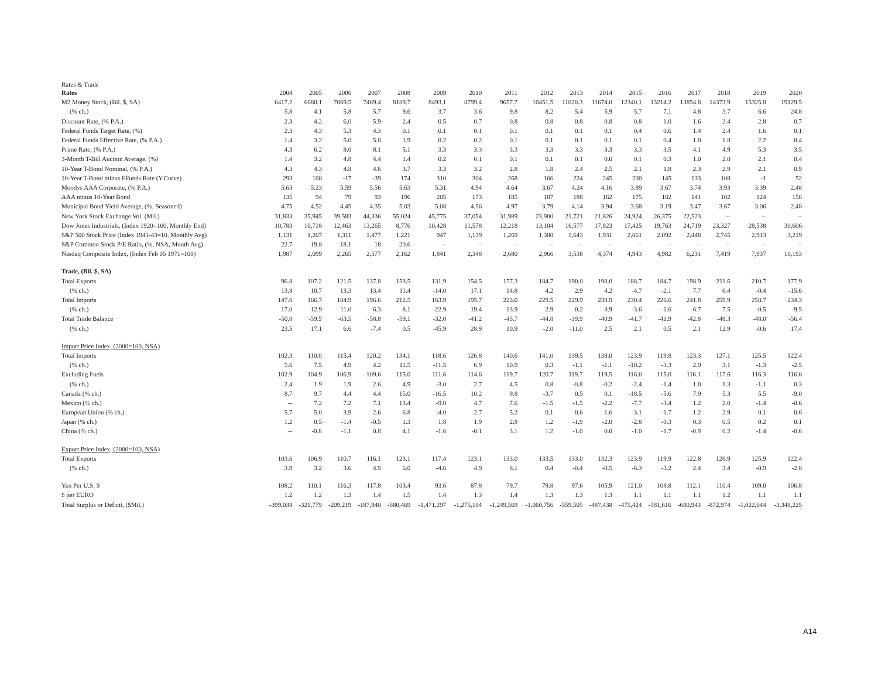Rates & Trade
| Rates | 2004 | 2005 | 2006 | 2007 | 2008 | 2009 | 2010 | 2011 | 2012 | 2013 | 2014 | 2015 | 2016 | 2017 | 2018 | 2019 | 2020 |
| --- | --- | --- | --- | --- | --- | --- | --- | --- | --- | --- | --- | --- | --- | --- | --- | --- | --- |
| M2 Money Stock, (Bil. $, SA) | 6417.2 | 6680.1 | 7069.5 | 7469.4 | 8189.7 | 8493.1 | 8799.4 | 9657.7 | 10451.5 | 11020.3 | 11674.0 | 12340.1 | 13214.2 | 13854.8 | 14373.9 | 15325.8 | 19129.5 |
| (% ch.) | 5.8 | 4.1 | 5.8 | 5.7 | 9.6 | 3.7 | 3.6 | 9.8 | 8.2 | 5.4 | 5.9 | 5.7 | 7.1 | 4.8 | 3.7 | 6.6 | 24.8 |
| Discount Rate, (% P.A.) | 2.3 | 4.2 | 6.0 | 5.9 | 2.4 | 0.5 | 0.7 | 0.8 | 0.8 | 0.8 | 0.8 | 0.8 | 1.0 | 1.6 | 2.4 | 2.8 | 0.7 |
| Federal Funds Target Rate, (%) | 2.3 | 4.3 | 5.3 | 4.3 | 0.1 | 0.1 | 0.1 | 0.1 | 0.1 | 0.1 | 0.1 | 0.4 | 0.6 | 1.4 | 2.4 | 1.6 | 0.1 |
| Federal Funds Effective Rate, (% P.A.) | 1.4 | 3.2 | 5.0 | 5.0 | 1.9 | 0.2 | 0.2 | 0.1 | 0.1 | 0.1 | 0.1 | 0.1 | 0.4 | 1.0 | 1.8 | 2.2 | 0.4 |
| Prime Rate, (% P.A.) | 4.3 | 6.2 | 8.0 | 8.1 | 5.1 | 3.3 | 3.3 | 3.3 | 3.3 | 3.3 | 3.3 | 3.3 | 3.5 | 4.1 | 4.9 | 5.3 | 3.5 |
| 3-Month T-Bill Auction Average, (%) | 1.4 | 3.2 | 4.8 | 4.4 | 1.4 | 0.2 | 0.1 | 0.1 | 0.1 | 0.1 | 0.0 | 0.1 | 0.3 | 1.0 | 2.0 | 2.1 | 0.4 |
| 10-Year T-Bond Nominal, (% P.A.) | 4.3 | 4.3 | 4.8 | 4.6 | 3.7 | 3.3 | 3.2 | 2.8 | 1.8 | 2.4 | 2.5 | 2.1 | 1.8 | 2.3 | 2.9 | 2.1 | 0.9 |
| 10-Year T-Bond minus FFunds Rate (Y.Curve) | 293 | 108 | -17 | -39 | 174 | 310 | 304 | 268 | 166 | 224 | 245 | 200 | 145 | 133 | 108 | -1 | 52 |
| Moodys AAA Corporate, (% P.A.) | 5.63 | 5.23 | 5.59 | 5.56 | 5.63 | 5.31 | 4.94 | 4.64 | 3.67 | 4.24 | 4.16 | 3.89 | 3.67 | 3.74 | 3.93 | 3.39 | 2.48 |
| AAA minus 10-Year Bond | 135 | 94 | 79 | 93 | 196 | 205 | 173 | 185 | 187 | 188 | 162 | 175 | 182 | 141 | 102 | 124 | 158 |
| Municipal Bond Yield Average, (%, Seasoned) | 4.75 | 4.52 | 4.45 | 4.35 | 5.03 | 5.08 | 4.56 | 4.97 | 3.79 | 4.14 | 3.94 | 3.68 | 3.19 | 3.47 | 3.67 | 3.06 | 2.48 |
| New York Stock Exchange Vol. (Mil.) | 31,833 | 35,945 | 39,583 | 44,336 | 55,024 | 45,775 | 37,054 | 31,989 | 23,900 | 21,721 | 21,826 | 24,924 | 26,375 | 22,523 | -- | -- | -- |
| Dow Jones Industrials, (Index 1920=100, Monthly End) | 10,783 | 10,718 | 12,463 | 13,265 | 8,776 | 10,428 | 11,578 | 12,218 | 13,104 | 16,577 | 17,823 | 17,425 | 19,763 | 24,719 | 23,327 | 28,538 | 30,606 |
| S&P 500 Stock Price (Index 1941-43=10, Monthly Avg) | 1,131 | 1,207 | 1,311 | 1,477 | 1,221 | 947 | 1,139 | 1,269 | 1,380 | 1,643 | 1,931 | 2,061 | 2,092 | 2,448 | 2,745 | 2,913 | 3,219 |
| S&P Common Stock P/E Ratio, (%, NSA, Month Avg) | 22.7 | 19.8 | 18.1 | 18 | 20.6 | -- | -- | -- | -- | -- | -- | -- | -- | -- | -- | -- | -- |
| Nasdaq Composite Index, (Index Feb 05 1971=100) | 1,987 | 2,099 | 2,265 | 2,577 | 2,162 | 1,841 | 2,348 | 2,680 | 2,966 | 3,538 | 4,374 | 4,943 | 4,982 | 6,231 | 7,419 | 7,937 | 10,193 |
| Trade, (Bil. $, SA) | | | | | | | | | | | | | | | | | |
| Total Exports | 96.8 | 107.2 | 121.5 | 137.8 | 153.5 | 131.9 | 154.5 | 177.3 | 184.7 | 190.0 | 198.0 | 188.7 | 184.7 | 198.9 | 211.6 | 210.7 | 177.9 |
| (% ch.) | 13.8 | 10.7 | 13.3 | 13.4 | 11.4 | -14.0 | 17.1 | 14.8 | 4.2 | 2.9 | 4.2 | -4.7 | -2.1 | 7.7 | 6.4 | -0.4 | -15.6 |
| Total Imports | 147.6 | 166.7 | 184.9 | 196.6 | 212.5 | 163.9 | 195.7 | 223.0 | 229.5 | 229.9 | 238.9 | 230.4 | 226.6 | 241.8 | 259.9 | 258.7 | 234.3 |
| (% ch.) | 17.0 | 12.9 | 11.0 | 6.3 | 8.1 | -22.9 | 19.4 | 13.9 | 2.9 | 0.2 | 3.9 | -3.6 | -1.6 | 6.7 | 7.5 | -0.5 | -9.5 |
| Total Trade Balance | -50.8 | -59.5 | -63.5 | -58.8 | -59.1 | -32.0 | -41.2 | -45.7 | -44.8 | -39.9 | -40.9 | -41.7 | -41.9 | -42.8 | -48.3 | -48.0 | -56.4 |
| (% ch.) | 23.5 | 17.1 | 6.6 | -7.4 | 0.5 | -45.9 | 28.9 | 10.9 | -2.0 | -11.0 | 2.5 | 2.1 | 0.5 | 2.1 | 12.9 | -0.6 | 17.4 |
| Import Price Index, (2000=100, NSA) | | | | | | | | | | | | | | | | | |
| Total Imports | 102.3 | 110.0 | 115.4 | 120.2 | 134.1 | 118.6 | 126.8 | 140.6 | 141.0 | 139.5 | 138.0 | 123.9 | 119.8 | 123.3 | 127.1 | 125.5 | 122.4 |
| (% ch.) | 5.6 | 7.5 | 4.9 | 4.2 | 11.5 | -11.5 | 6.9 | 10.9 | 0.3 | -1.1 | -1.1 | -10.2 | -3.3 | 2.9 | 3.1 | -1.3 | -2.5 |
| Excluding Fuels | 102.9 | 104.9 | 106.9 | 109.6 | 115.0 | 111.6 | 114.6 | 119.7 | 120.7 | 119.7 | 119.5 | 116.6 | 115.0 | 116.1 | 117.6 | 116.3 | 116.6 |
| (% ch.) | 2.4 | 1.9 | 1.9 | 2.6 | 4.9 | -3.0 | 2.7 | 4.5 | 0.8 | -0.8 | -0.2 | -2.4 | -1.4 | 1.0 | 1.3 | -1.1 | 0.3 |
| Canada (% ch.) | 8.7 | 9.7 | 4.4 | 4.4 | 15.0 | -16.5 | 10.2 | 9.8 | -3.7 | 0.5 | 0.1 | -18.5 | -5.6 | 7.9 | 5.3 | 5.5 | -9.0 |
| Mexico (% ch.) | -- | 7.2 | 7.2 | 7.1 | 13.4 | -9.0 | 4.7 | 7.6 | -1.5 | -1.5 | -2.2 | -7.7 | -3.4 | 1.2 | 2.0 | -1.4 | -0.6 |
| European Union (% ch.) | 5.7 | 5.0 | 3.9 | 2.6 | 6.8 | -4.0 | 2.7 | 5.2 | 0.1 | 0.6 | 1.6 | -3.1 | -1.7 | 1.2 | 2.9 | 0.1 | 0.6 |
| Japan (% ch.) | 1.2 | 0.5 | -1.4 | -0.5 | 1.3 | 1.8 | 1.9 | 2.8 | 1.2 | -1.9 | -2.0 | -2.8 | -0.3 | 0.3 | 0.5 | 0.2 | 0.1 |
| China (% ch.) | -- | -0.8 | -1.1 | 0.8 | 4.1 | -1.6 | -0.1 | 3.1 | 1.2 | -1.0 | 0.0 | -1.0 | -1.7 | -0.9 | 0.2 | -1.4 | -0.6 |
| Export Price Index, (2000=100, NSA) | | | | | | | | | | | | | | | | | |
| Total Exports | 103.6 | 106.9 | 110.7 | 116.1 | 123.1 | 117.4 | 123.1 | 133.0 | 133.5 | 133.0 | 132.3 | 123.9 | 119.9 | 122.8 | 126.9 | 125.9 | 122.4 |
| (% ch.) | 3.9 | 3.2 | 3.6 | 4.9 | 6.0 | -4.6 | 4.9 | 8.1 | 0.4 | -0.4 | -0.5 | -6.3 | -3.2 | 2.4 | 3.4 | -0.9 | -2.8 |
| Yen Per U.S. $ | 108.2 | 110.1 | 116.3 | 117.8 | 103.4 | 93.6 | 87.8 | 79.7 | 79.8 | 97.6 | 105.9 | 121.0 | 108.8 | 112.1 | 110.4 | 109.0 | 106.8 |
| $ per EURO | 1.2 | 1.2 | 1.3 | 1.4 | 1.5 | 1.4 | 1.3 | 1.4 | 1.3 | 1.3 | 1.3 | 1.1 | 1.1 | 1.1 | 1.2 | 1.1 | 1.1 |
| Total Surplus or Deficit, ($Mil.) | -399,038 | -321,779 | -209,219 | -187,940 | -680,469 | -1,471,297 | -1,275,104 | -1,249,569 | -1,060,756 | -559,505 | -487,438 | -475,424 | -581,616 | -680,943 | -872,974 | -1,022,044 | -3,348,225 |
A14